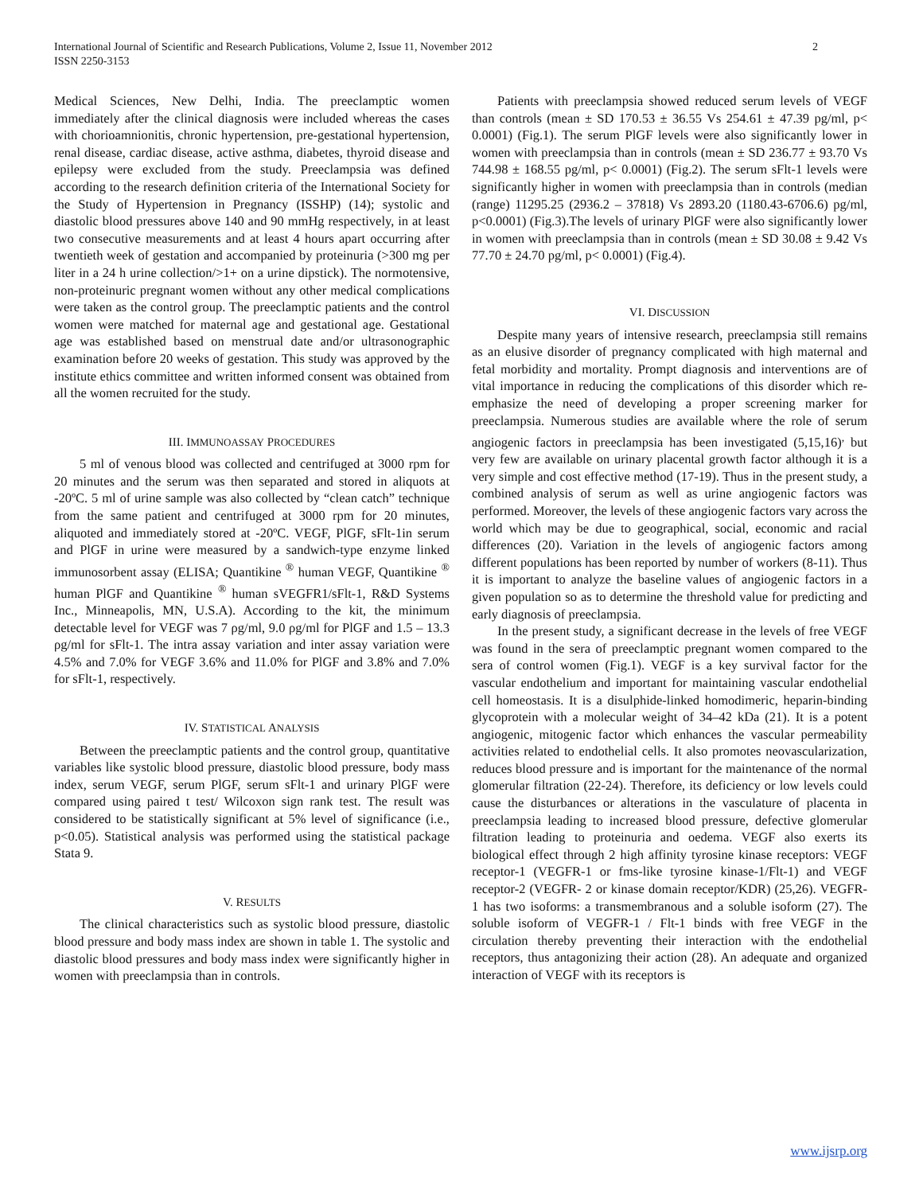International Journal of Scientific and Research Publications, Volume 2, Issue 11, November 2012
ISSN 2250-3153
2
Medical Sciences, New Delhi, India. The preeclamptic women immediately after the clinical diagnosis were included whereas the cases with chorioamnionitis, chronic hypertension, pre-gestational hypertension, renal disease, cardiac disease, active asthma, diabetes, thyroid disease and epilepsy were excluded from the study. Preeclampsia was defined according to the research definition criteria of the International Society for the Study of Hypertension in Pregnancy (ISSHP) (14); systolic and diastolic blood pressures above 140 and 90 mmHg respectively, in at least two consecutive measurements and at least 4 hours apart occurring after twentieth week of gestation and accompanied by proteinuria (>300 mg per liter in a 24 h urine collection/>1+ on a urine dipstick). The normotensive, non-proteinuric pregnant women without any other medical complications were taken as the control group. The preeclamptic patients and the control women were matched for maternal age and gestational age. Gestational age was established based on menstrual date and/or ultrasonographic examination before 20 weeks of gestation. This study was approved by the institute ethics committee and written informed consent was obtained from all the women recruited for the study.
III. IMMUNOASSAY PROCEDURES
5 ml of venous blood was collected and centrifuged at 3000 rpm for 20 minutes and the serum was then separated and stored in aliquots at -20ºC. 5 ml of urine sample was also collected by “clean catch” technique from the same patient and centrifuged at 3000 rpm for 20 minutes, aliquoted and immediately stored at -20ºC. VEGF, PlGF, sFlt-1in serum and PlGF in urine were measured by a sandwich-type enzyme linked immunosorbent assay (ELISA; Quantikine <sup>®</sup> human VEGF, Quantikine <sup>®</sup> human PlGF and Quantikine <sup>®</sup> human sVEGFR1/sFlt-1, R&D Systems Inc., Minneapolis, MN, U.S.A). According to the kit, the minimum detectable level for VEGF was 7 ρg/ml, 9.0 ρg/ml for PlGF and 1.5 – 13.3 ρg/ml for sFlt-1. The intra assay variation and inter assay variation were 4.5% and 7.0% for VEGF 3.6% and 11.0% for PlGF and 3.8% and 7.0% for sFlt-1, respectively.
IV. STATISTICAL ANALYSIS
Between the preeclamptic patients and the control group, quantitative variables like systolic blood pressure, diastolic blood pressure, body mass index, serum VEGF, serum PlGF, serum sFlt-1 and urinary PlGF were compared using paired t test/ Wilcoxon sign rank test. The result was considered to be statistically significant at 5% level of significance (i.e., p<0.05). Statistical analysis was performed using the statistical package Stata 9.
V. RESULTS
The clinical characteristics such as systolic blood pressure, diastolic blood pressure and body mass index are shown in table 1. The systolic and diastolic blood pressures and body mass index were significantly higher in women with preeclampsia than in controls.
Patients with preeclampsia showed reduced serum levels of VEGF than controls (mean ± SD 170.53 ± 36.55 Vs 254.61 ± 47.39 pg/ml, p< 0.0001) (Fig.1). The serum PlGF levels were also significantly lower in women with preeclampsia than in controls (mean ± SD 236.77 ± 93.70 Vs 744.98 ± 168.55 pg/ml, p< 0.0001) (Fig.2). The serum sFlt-1 levels were significantly higher in women with preeclampsia than in controls (median (range) 11295.25 (2936.2 – 37818) Vs 2893.20 (1180.43-6706.6) pg/ml, p<0.0001) (Fig.3).The levels of urinary PlGF were also significantly lower in women with preeclampsia than in controls (mean ± SD 30.08 ± 9.42 Vs 77.70 ± 24.70 pg/ml, p< 0.0001) (Fig.4).
VI. DISCUSSION
Despite many years of intensive research, preeclampsia still remains as an elusive disorder of pregnancy complicated with high maternal and fetal morbidity and mortality. Prompt diagnosis and interventions are of vital importance in reducing the complications of this disorder which re-emphasize the need of developing a proper screening marker for preeclampsia. Numerous studies are available where the role of serum angiogenic factors in preeclampsia has been investigated (5,15,16)<sup>,</sup> but very few are available on urinary placental growth factor although it is a very simple and cost effective method (17-19). Thus in the present study, a combined analysis of serum as well as urine angiogenic factors was performed. Moreover, the levels of these angiogenic factors vary across the world which may be due to geographical, social, economic and racial differences (20). Variation in the levels of angiogenic factors among different populations has been reported by number of workers (8-11). Thus it is important to analyze the baseline values of angiogenic factors in a given population so as to determine the threshold value for predicting and early diagnosis of preeclampsia.
In the present study, a significant decrease in the levels of free VEGF was found in the sera of preeclamptic pregnant women compared to the sera of control women (Fig.1). VEGF is a key survival factor for the vascular endothelium and important for maintaining vascular endothelial cell homeostasis. It is a disulphide-linked homodimeric, heparin-binding glycoprotein with a molecular weight of 34–42 kDa (21). It is a potent angiogenic, mitogenic factor which enhances the vascular permeability activities related to endothelial cells. It also promotes neovascularization, reduces blood pressure and is important for the maintenance of the normal glomerular filtration (22-24). Therefore, its deficiency or low levels could cause the disturbances or alterations in the vasculature of placenta in preeclampsia leading to increased blood pressure, defective glomerular filtration leading to proteinuria and oedema. VEGF also exerts its biological effect through 2 high affinity tyrosine kinase receptors: VEGF receptor-1 (VEGFR-1 or fms-like tyrosine kinase-1/Flt-1) and VEGF receptor-2 (VEGFR- 2 or kinase domain receptor/KDR) (25,26). VEGFR-1 has two isoforms: a transmembranous and a soluble isoform (27). The soluble isoform of VEGFR-1 / Flt-1 binds with free VEGF in the circulation thereby preventing their interaction with the endothelial receptors, thus antagonizing their action (28). An adequate and organized interaction of VEGF with its receptors is
www.ijsrp.org